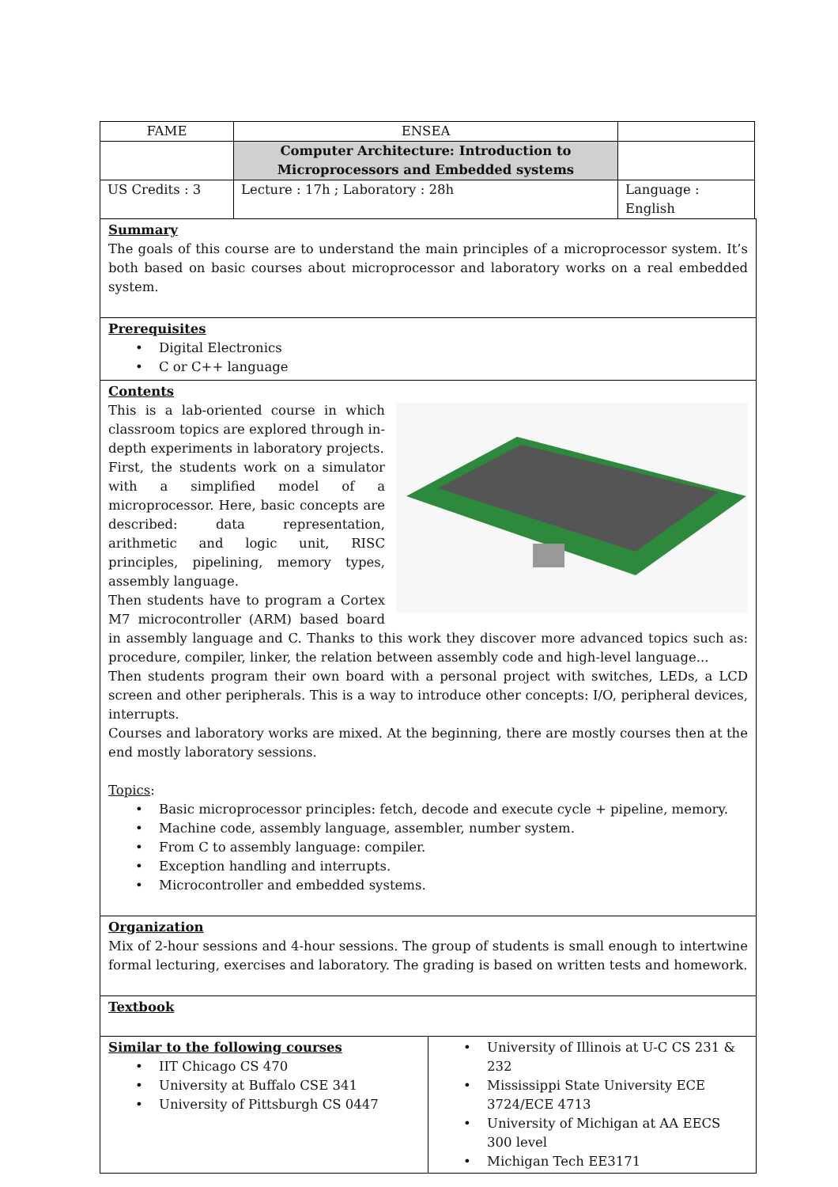| FAME | ENSEA | |
| | Computer Architecture: Introduction to Microprocessors and Embedded systems | |
| US Credits : 3 | Lecture : 17h ; Laboratory : 28h | Language : English |
Summary
The goals of this course are to understand the main principles of a microprocessor system. It’s both based on basic courses about microprocessor and laboratory works on a real embedded system.
Prerequisites
• Digital Electronics
• C or C++ language
Contents
This is a lab-oriented course in which classroom topics are explored through in-depth experiments in laboratory projects.
First, the students work on a simulator with a simplified model of a microprocessor. Here, basic concepts are described: data representation, arithmetic and logic unit, RISC principles, pipelining, memory types, assembly language.
Then students have to program a Cortex M7 microcontroller (ARM) based board in assembly language and C. Thanks to this work they discover more advanced topics such as: procedure, compiler, linker, the relation between assembly code and high-level language...
Then students program their own board with a personal project with switches, LEDs, a LCD screen and other peripherals. This is a way to introduce other concepts: I/O, peripheral devices, interrupts.
Courses and laboratory works are mixed. At the beginning, there are mostly courses then at the end mostly laboratory sessions.
Topics:
• Basic microprocessor principles: fetch, decode and execute cycle + pipeline, memory.
• Machine code, assembly language, assembler, number system.
• From C to assembly language: compiler.
• Exception handling and interrupts.
• Microcontroller and embedded systems.
Organization
Mix of 2-hour sessions and 4-hour sessions. The group of students is small enough to intertwine formal lecturing, exercises and laboratory. The grading is based on written tests and homework.
Textbook
Similar to the following courses
• IIT Chicago CS 470
• University at Buffalo CSE 341
• University of Pittsburgh CS 0447
• University of Illinois at U-C CS 231 & 232
• Mississippi State University ECE 3724/ECE 4713
• University of Michigan at AA EECS 300 level
• Michigan Tech EE3171